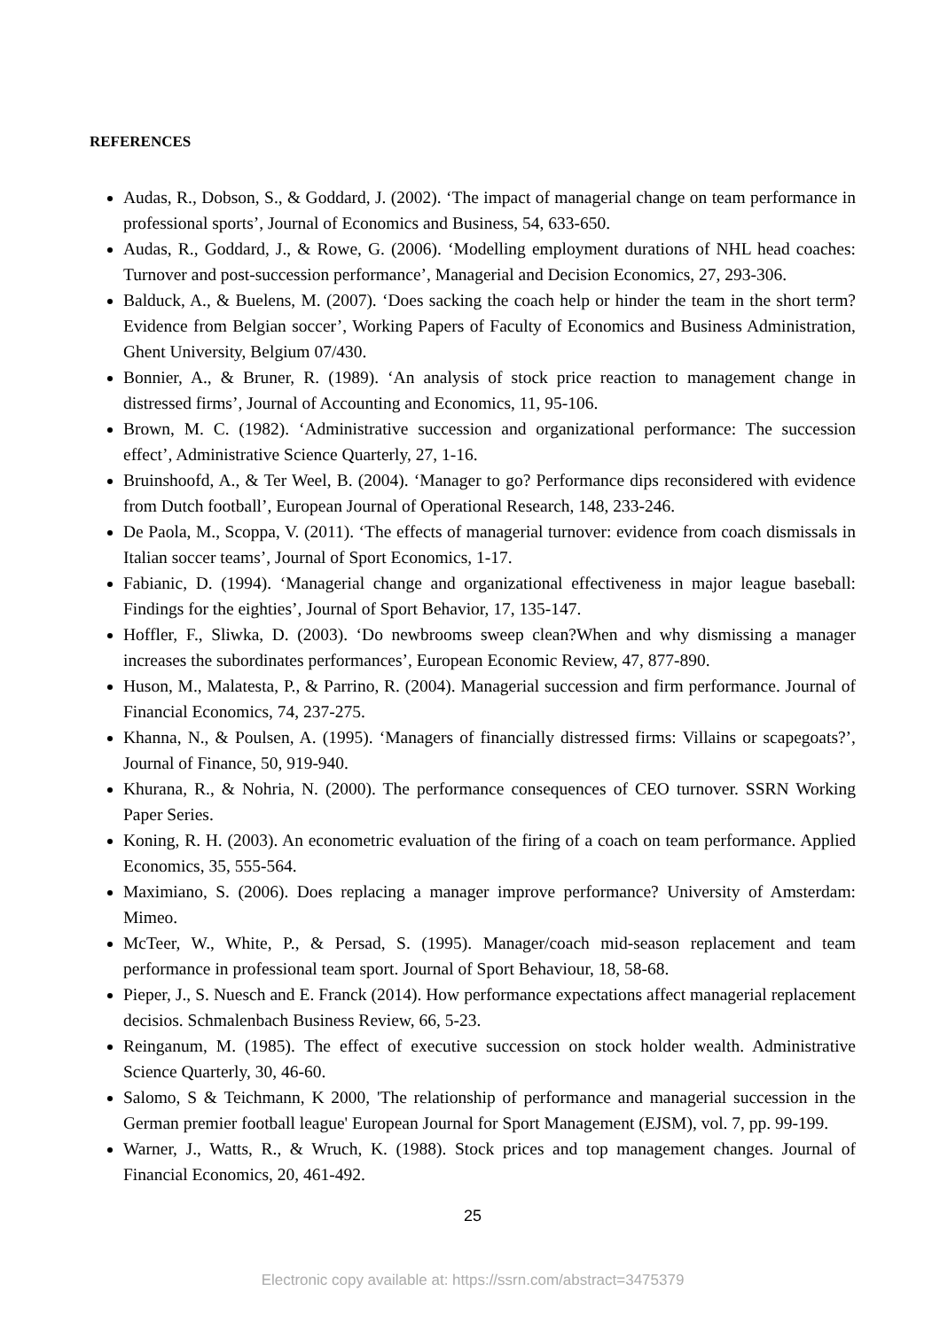REFERENCES
Audas, R., Dobson, S., & Goddard, J. (2002). ‘The impact of managerial change on team performance in professional sports’, Journal of Economics and Business, 54, 633-650.
Audas, R., Goddard, J., & Rowe, G. (2006). ‘Modelling employment durations of NHL head coaches: Turnover and post-succession performance’, Managerial and Decision Economics, 27, 293-306.
Balduck, A., & Buelens, M. (2007). ‘Does sacking the coach help or hinder the team in the short term? Evidence from Belgian soccer’, Working Papers of Faculty of Economics and Business Administration, Ghent University, Belgium 07/430.
Bonnier, A., & Bruner, R. (1989). ‘An analysis of stock price reaction to management change in distressed firms’, Journal of Accounting and Economics, 11, 95-106.
Brown, M. C. (1982). ‘Administrative succession and organizational performance: The succession effect’, Administrative Science Quarterly, 27, 1-16.
Bruinshoofd, A., & Ter Weel, B. (2004). ‘Manager to go? Performance dips reconsidered with evidence from Dutch football’, European Journal of Operational Research, 148, 233-246.
De Paola, M., Scoppa, V. (2011). ‘The effects of managerial turnover: evidence from coach dismissals in Italian soccer teams’, Journal of Sport Economics, 1-17.
Fabianic, D. (1994). ‘Managerial change and organizational effectiveness in major league baseball: Findings for the eighties’, Journal of Sport Behavior, 17, 135-147.
Hoffler, F., Sliwka, D. (2003). ‘Do newbrooms sweep clean?When and why dismissing a manager increases the subordinates performances’, European Economic Review, 47, 877-890.
Huson, M., Malatesta, P., & Parrino, R. (2004). Managerial succession and firm performance. Journal of Financial Economics, 74, 237-275.
Khanna, N., & Poulsen, A. (1995). ‘Managers of financially distressed firms: Villains or scapegoats?’, Journal of Finance, 50, 919-940.
Khurana, R., & Nohria, N. (2000). The performance consequences of CEO turnover. SSRN Working Paper Series.
Koning, R. H. (2003). An econometric evaluation of the firing of a coach on team performance. Applied Economics, 35, 555-564.
Maximiano, S. (2006). Does replacing a manager improve performance? University of Amsterdam: Mimeo.
McTeer, W., White, P., & Persad, S. (1995). Manager/coach mid-season replacement and team performance in professional team sport. Journal of Sport Behaviour, 18, 58-68.
Pieper, J., S. Nuesch and E. Franck (2014). How performance expectations affect managerial replacement decisios. Schmalenbach Business Review, 66, 5-23.
Reinganum, M. (1985). The effect of executive succession on stock holder wealth. Administrative Science Quarterly, 30, 46-60.
Salomo, S & Teichmann, K 2000, 'The relationship of performance and managerial succession in the German premier football league' European Journal for Sport Management (EJSM), vol. 7, pp. 99-199.
Warner, J., Watts, R., & Wruch, K. (1988). Stock prices and top management changes. Journal of Financial Economics, 20, 461-492.
25
Electronic copy available at: https://ssrn.com/abstract=3475379